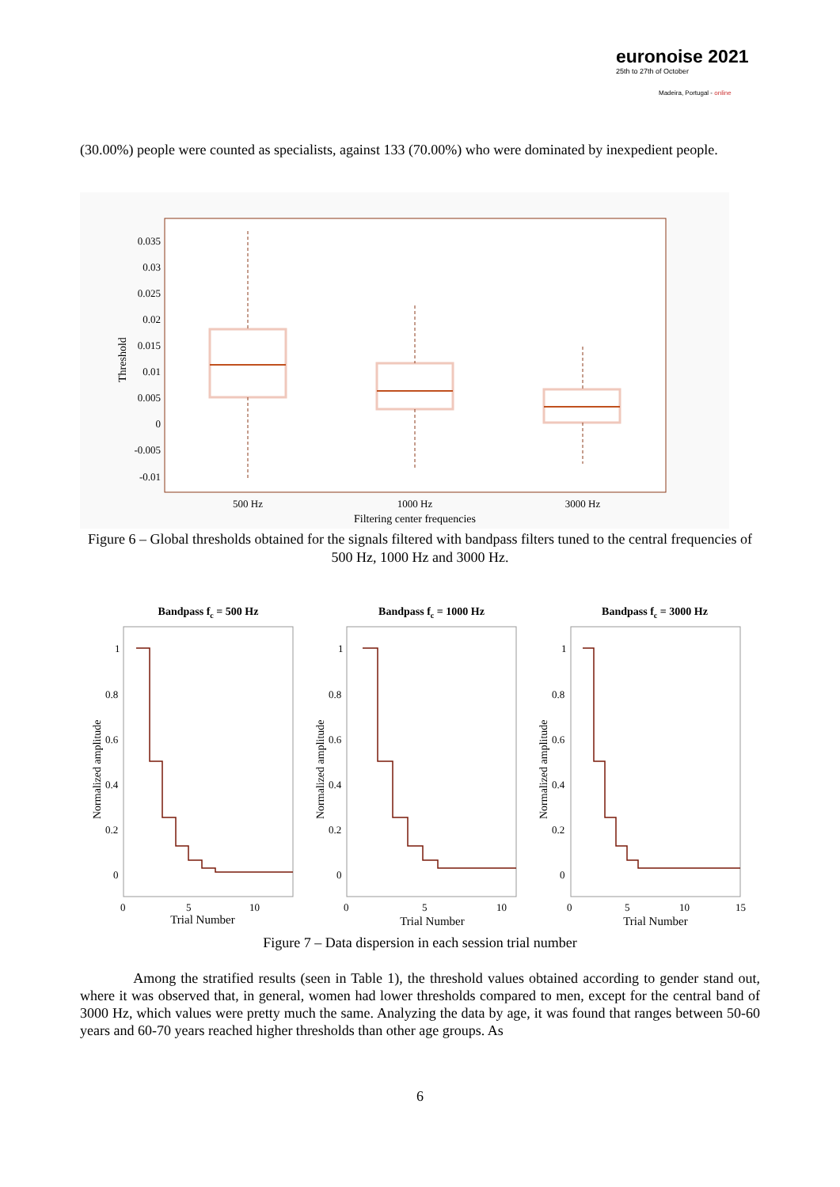euronoise 2021
25th to 27th of October
Madeira, Portugal - online
(30.00%) people were counted as specialists, against 133 (70.00%) who were dominated by inexpedient people.
0.035
0.03
0.025
0.02
0.015
0.01
0.005
0
-0.005
-0.01
Threshold
500 Hz
1000 Hz
3000 Hz
Filtering center frequencies
Figure 6 – Global thresholds obtained for the signals filtered with bandpass filters tuned to the central frequencies of 500 Hz, 1000 Hz and 3000 Hz.
Bandpass fc = 500 Hz
Bandpass fc = 1000 Hz
Bandpass fc = 3000 Hz
1
0.8
0.6
0.4
0.2
0
1
0.8
0.6
0.4
0.2
0
1
0.8
0.6
0.4
0.2
0
0
5
10
0
5
10
0
5
10
15
Trial Number
Trial Number
Trial Number
Normalized amplitude
Normalized amplitude
Normalized amplitude
Figure 7 – Data dispersion in each session trial number
Among the stratified results (seen in Table 1), the threshold values obtained according to gender stand out, where it was observed that, in general, women had lower thresholds compared to men, except for the central band of 3000 Hz, which values were pretty much the same. Analyzing the data by age, it was found that ranges between 50-60 years and 60-70 years reached higher thresholds than other age groups. As
6